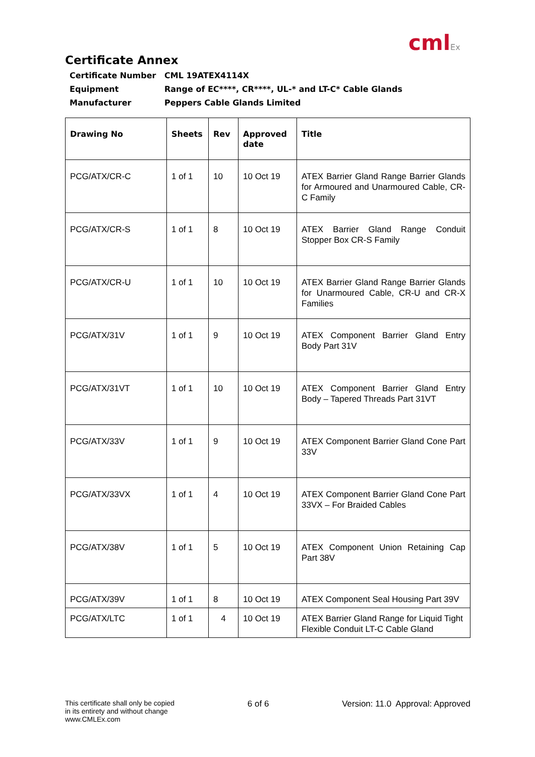cmlEx
Certificate Annex
Certificate Number
CML 19ATEX4114X
Equipment
Range of EC****, CR****, UL-* and LT-C* Cable Glands
Manufacturer
Peppers Cable Glands Limited
| Drawing No | Sheets | Rev | Approved date | Title |
| --- | --- | --- | --- | --- |
| PCG/ATX/CR-C | 1 of 1 | 10 | 10 Oct 19 | ATEX Barrier Gland Range Barrier Glands for Armoured and Unarmoured Cable, CR-C Family |
| PCG/ATX/CR-S | 1 of 1 | 8 | 10 Oct 19 | ATEX Barrier Gland Range Conduit Stopper Box CR-S Family |
| PCG/ATX/CR-U | 1 of 1 | 10 | 10 Oct 19 | ATEX Barrier Gland Range Barrier Glands for Unarmoured Cable, CR-U and CR-X Families |
| PCG/ATX/31V | 1 of 1 | 9 | 10 Oct 19 | ATEX Component Barrier Gland Entry Body Part 31V |
| PCG/ATX/31VT | 1 of 1 | 10 | 10 Oct 19 | ATEX Component Barrier Gland Entry Body – Tapered Threads Part 31VT |
| PCG/ATX/33V | 1 of 1 | 9 | 10 Oct 19 | ATEX Component Barrier Gland Cone Part 33V |
| PCG/ATX/33VX | 1 of 1 | 4 | 10 Oct 19 | ATEX Component Barrier Gland Cone Part 33VX – For Braided Cables |
| PCG/ATX/38V | 1 of 1 | 5 | 10 Oct 19 | ATEX Component Union Retaining Cap Part 38V |
| PCG/ATX/39V | 1 of 1 | 8 | 10 Oct 19 | ATEX Component Seal Housing Part 39V |
| PCG/ATX/LTC | 1 of 1 | 4 | 10 Oct 19 | ATEX Barrier Gland Range for Liquid Tight Flexible Conduit LT-C Cable Gland |
This certificate shall only be copied
in its entirety and without change
www.CMLEx.com
6 of 6 Version: 11.0 Approval: Approved